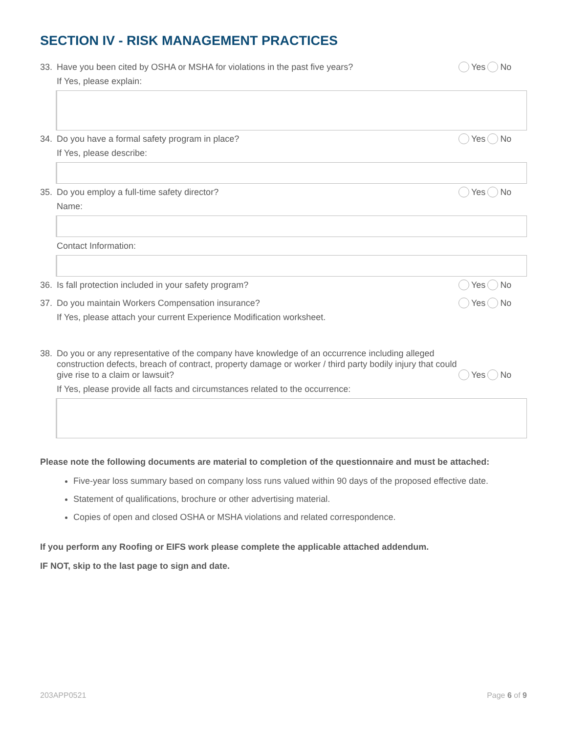SECTION IV - RISK MANAGEMENT PRACTICES
33. Have you been cited by OSHA or MSHA for violations in the past five years?
Yes No
If Yes, please explain:
34. Do you have a formal safety program in place?
Yes No
If Yes, please describe:
35. Do you employ a full-time safety director?
Yes No
Name:
Contact Information:
36. Is fall protection included in your safety program?
Yes No
37. Do you maintain Workers Compensation insurance?
Yes No
If Yes, please attach your current Experience Modification worksheet.
38. Do you or any representative of the company have knowledge of an occurrence including alleged construction defects, breach of contract, property damage or worker / third party bodily injury that could give rise to a claim or lawsuit?
Yes No
If Yes, please provide all facts and circumstances related to the occurrence:
Please note the following documents are material to completion of the questionnaire and must be attached:
Five-year loss summary based on company loss runs valued within 90 days of the proposed effective date.
Statement of qualifications, brochure or other advertising material.
Copies of open and closed OSHA or MSHA violations and related correspondence.
If you perform any Roofing or EIFS work please complete the applicable attached addendum.
IF NOT, skip to the last page to sign and date.
203APP0521 Page 6 of 9